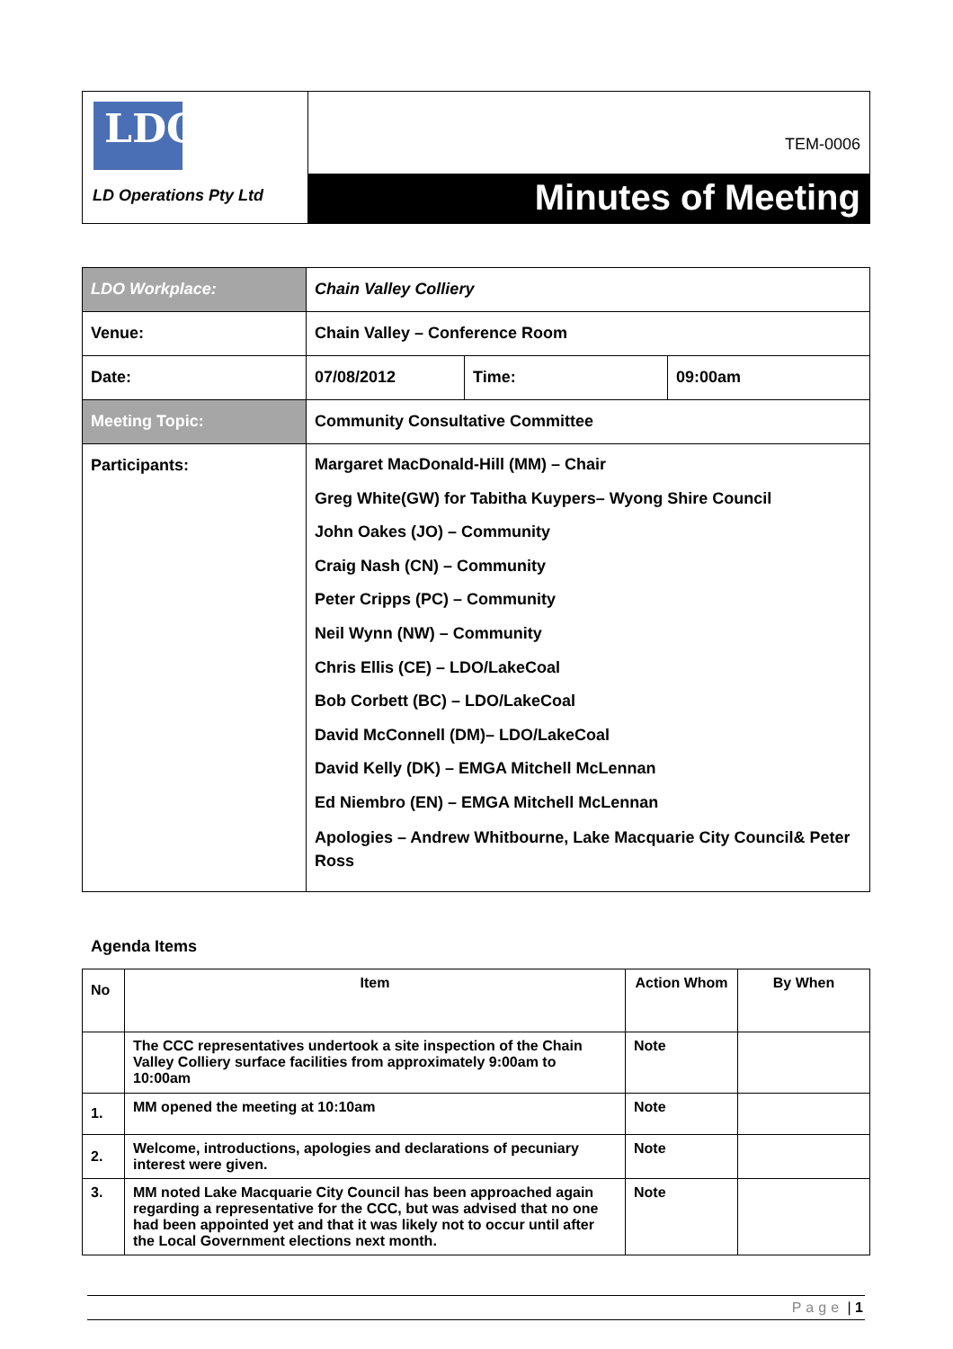| LDO LD Operations Pty Ltd | TEM-0006 Minutes of Meeting |
| LDO Workplace: | Chain Valley Colliery | | |
| Venue: | Chain Valley – Conference Room | | |
| Date: | 07/08/2012 | Time: | 09:00am |
| Meeting Topic: | Community Consultative Committee | | |
| Participants: | Margaret MacDonald-Hill (MM) – Chair Greg White(GW) for Tabitha Kuypers– Wyong Shire Council John Oakes (JO) – Community Craig Nash (CN) – Community Peter Cripps (PC) – Community Neil Wynn (NW) – Community Chris Ellis (CE) – LDO/LakeCoal Bob Corbett (BC) – LDO/LakeCoal David McConnell (DM)– LDO/LakeCoal David Kelly (DK) – EMGA Mitchell McLennan Ed Niembro (EN) – EMGA Mitchell McLennan Apologies – Andrew Whitbourne, Lake Macquarie City Council& Peter Ross | | |
Agenda Items
| No | Item | Action Whom | By When |
| --- | --- | --- | --- |
| | The CCC representatives undertook a site inspection of the Chain Valley Colliery surface facilities from approximately 9:00am to 10:00am | Note | |
| 1. | MM opened the meeting at 10:10am | Note | |
| 2. | Welcome, introductions, apologies and declarations of pecuniary interest were given. | Note | |
| 3. | MM noted Lake Macquarie City Council has been approached again regarding a representative for the CCC, but was advised that no one had been appointed yet and that it was likely not to occur until after the Local Government elections next month. | Note | |
Page | 1